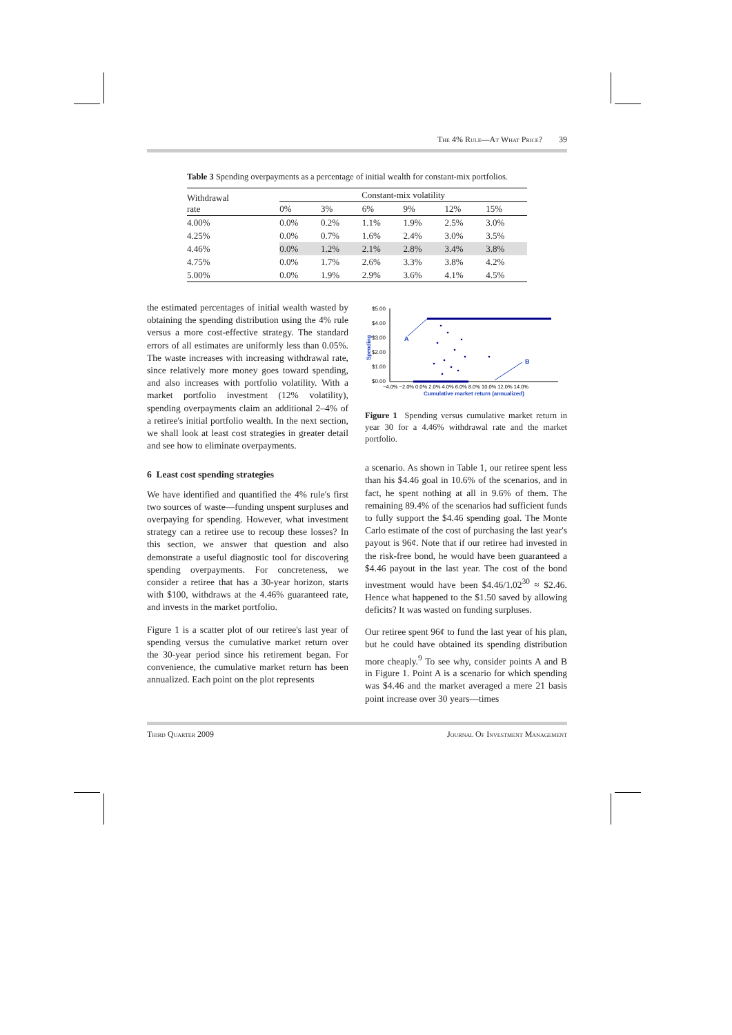The 4% Rule—At What Price? 39
Table 3 Spending overpayments as a percentage of initial wealth for constant-mix portfolios.
| Withdrawal rate | Constant-mix volatility | | | | | |
| --- | --- | --- | --- | --- | --- | --- |
| | 0% | 3% | 6% | 9% | 12% | 15% |
| 4.00% | 0.0% | 0.2% | 1.1% | 1.9% | 2.5% | 3.0% |
| 4.25% | 0.0% | 0.7% | 1.6% | 2.4% | 3.0% | 3.5% |
| 4.46% | 0.0% | 1.2% | 2.1% | 2.8% | 3.4% | 3.8% |
| 4.75% | 0.0% | 1.7% | 2.6% | 3.3% | 3.8% | 4.2% |
| 5.00% | 0.0% | 1.9% | 2.9% | 3.6% | 4.1% | 4.5% |
the estimated percentages of initial wealth wasted by obtaining the spending distribution using the 4% rule versus a more cost-effective strategy. The standard errors of all estimates are uniformly less than 0.05%. The waste increases with increasing withdrawal rate, since relatively more money goes toward spending, and also increases with portfolio volatility. With a market portfolio investment (12% volatility), spending overpayments claim an additional 2–4% of a retiree's initial portfolio wealth. In the next section, we shall look at least cost strategies in greater detail and see how to eliminate overpayments.
6 Least cost spending strategies
We have identified and quantified the 4% rule's first two sources of waste—funding unspent surpluses and overpaying for spending. However, what investment strategy can a retiree use to recoup these losses? In this section, we answer that question and also demonstrate a useful diagnostic tool for discovering spending overpayments. For concreteness, we consider a retiree that has a 30-year horizon, starts with $100, withdraws at the 4.46% guaranteed rate, and invests in the market portfolio.
Figure 1 is a scatter plot of our retiree's last year of spending versus the cumulative market return over the 30-year period since his retirement began. For convenience, the cumulative market return has been annualized. Each point on the plot represents
$5.00
$4.00
$3.00
$2.00
$1.00
$0.00
Spending
A
B
−4.0% −2.0% 0.0% 2.0% 4.0% 6.0% 8.0% 10.0% 12.0% 14.0%
Cumulative market return (annualized)
Figure 1 Spending versus cumulative market return in year 30 for a 4.46% withdrawal rate and the market portfolio.
a scenario. As shown in Table 1, our retiree spent less than his $4.46 goal in 10.6% of the scenarios, and in fact, he spent nothing at all in 9.6% of them. The remaining 89.4% of the scenarios had sufficient funds to fully support the $4.46 spending goal. The Monte Carlo estimate of the cost of purchasing the last year's payout is 96¢. Note that if our retiree had invested in the risk-free bond, he would have been guaranteed a $4.46 payout in the last year. The cost of the bond investment would have been $4.46/1.02<sup>30</sup> ≈ $2.46. Hence what happened to the $1.50 saved by allowing deficits? It was wasted on funding surpluses.
Our retiree spent 96¢ to fund the last year of his plan, but he could have obtained its spending distribution more cheaply.<sup>9</sup> To see why, consider points A and B in Figure 1. Point A is a scenario for which spending was $4.46 and the market averaged a mere 21 basis point increase over 30 years—times
Third Quarter 2009 Journal Of Investment Management